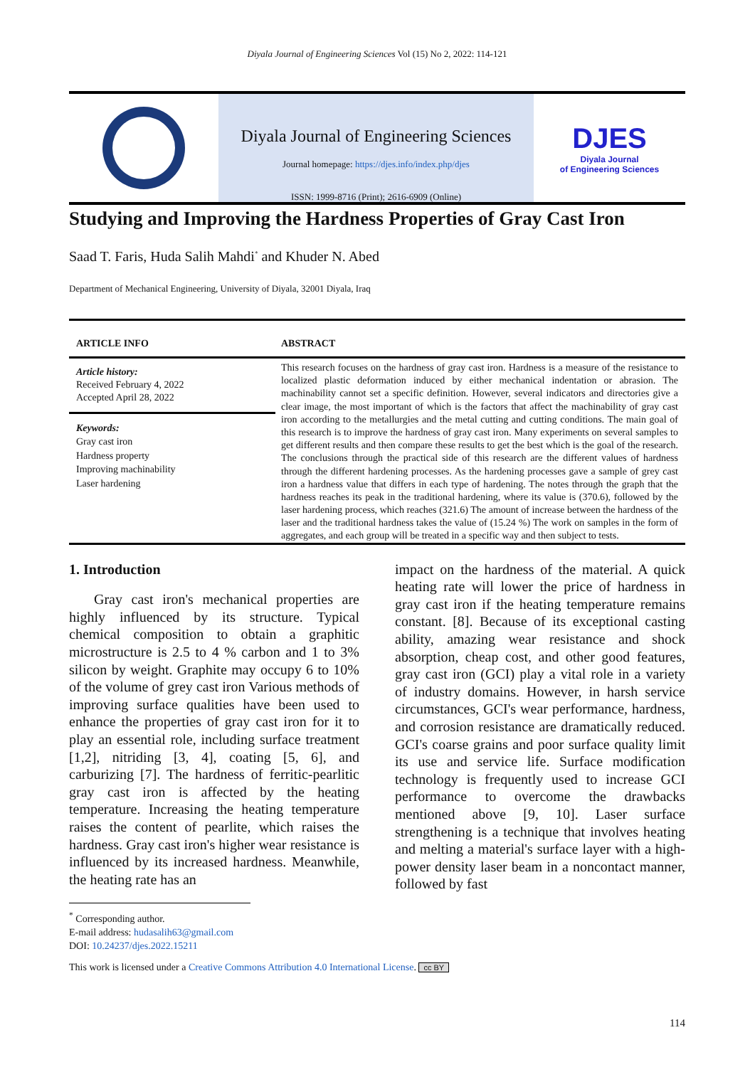Diyala Journal of Engineering Sciences Vol (15) No 2, 2022: 114-121
Diyala Journal of Engineering Sciences
Journal homepage: https://djes.info/index.php/djes
ISSN: 1999-8716 (Print); 2616-6909 (Online)
DJES
Diyala Journal
of Engineering Sciences
Studying and Improving the Hardness Properties of Gray Cast Iron
Saad T. Faris, Huda Salih Mahdi<sup>*</sup> and Khuder N. Abed
Department of Mechanical Engineering, University of Diyala, 32001 Diyala, Iraq
ARTICLE INFO
Article history:
Received February 4, 2022
Accepted April 28, 2022
Keywords:
Gray cast iron
Hardness property
Improving machinability
Laser hardening
ABSTRACT
This research focuses on the hardness of gray cast iron. Hardness is a measure of the resistance to localized plastic deformation induced by either mechanical indentation or abrasion. The machinability cannot set a specific definition. However, several indicators and directories give a clear image, the most important of which is the factors that affect the machinability of gray cast iron according to the metallurgies and the metal cutting and cutting conditions. The main goal of this research is to improve the hardness of gray cast iron. Many experiments on several samples to get different results and then compare these results to get the best which is the goal of the research. The conclusions through the practical side of this research are the different values of hardness through the different hardening processes. As the hardening processes gave a sample of grey cast iron a hardness value that differs in each type of hardening. The notes through the graph that the hardness reaches its peak in the traditional hardening, where its value is (370.6), followed by the laser hardening process, which reaches (321.6) The amount of increase between the hardness of the laser and the traditional hardness takes the value of (15.24 %) The work on samples in the form of aggregates, and each group will be treated in a specific way and then subject to tests.
1. Introduction
Gray cast iron's mechanical properties are highly influenced by its structure. Typical chemical composition to obtain a graphitic microstructure is 2.5 to 4 % carbon and 1 to 3% silicon by weight. Graphite may occupy 6 to 10% of the volume of grey cast iron Various methods of improving surface qualities have been used to enhance the properties of gray cast iron for it to play an essential role, including surface treatment [1,2], nitriding [3, 4], coating [5, 6], and carburizing [7]. The hardness of ferritic-pearlitic gray cast iron is affected by the heating temperature. Increasing the heating temperature raises the content of pearlite, which raises the hardness. Gray cast iron's higher wear resistance is influenced by its increased hardness. Meanwhile, the heating rate has an
impact on the hardness of the material. A quick heating rate will lower the price of hardness in gray cast iron if the heating temperature remains constant. [8]. Because of its exceptional casting ability, amazing wear resistance and shock absorption, cheap cost, and other good features, gray cast iron (GCI) play a vital role in a variety of industry domains. However, in harsh service circumstances, GCI's wear performance, hardness, and corrosion resistance are dramatically reduced. GCI's coarse grains and poor surface quality limit its use and service life. Surface modification technology is frequently used to increase GCI performance to overcome the drawbacks mentioned above [9, 10]. Laser surface strengthening is a technique that involves heating and melting a material's surface layer with a high-power density laser beam in a noncontact manner, followed by fast
<sup>*</sup> Corresponding author.
E-mail address: hudasalih63@gmail.com
DOI: 10.24237/djes.2022.15211
This work is licensed under a Creative Commons Attribution 4.0 International License. cc BY
114